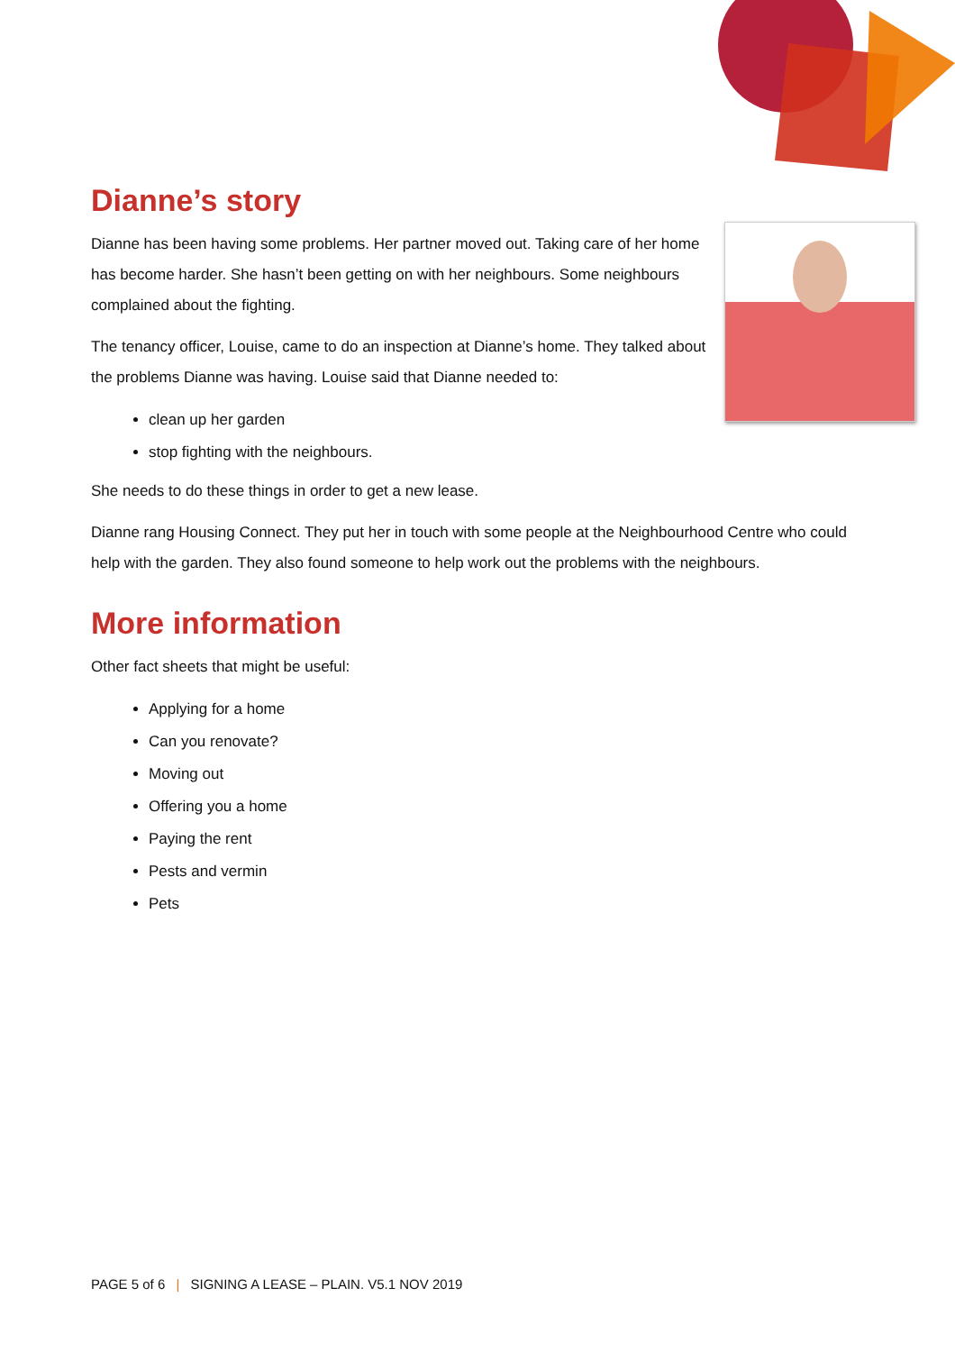Dianne’s story
Dianne has been having some problems. Her partner moved out. Taking care of her home has become harder. She hasn’t been getting on with her neighbours. Some neighbours complained about the fighting.
The tenancy officer, Louise, came to do an inspection at Dianne’s home. They talked about the problems Dianne was having. Louise said that Dianne needed to:
clean up her garden
stop fighting with the neighbours.
She needs to do these things in order to get a new lease.
Dianne rang Housing Connect. They put her in touch with some people at the Neighbourhood Centre who could help with the garden. They also found someone to help work out the problems with the neighbours.
More information
Other fact sheets that might be useful:
Applying for a home
Can you renovate?
Moving out
Offering you a home
Paying the rent
Pests and vermin
Pets
PAGE 5 of 6 | SIGNING A LEASE – PLAIN. V5.1 NOV 2019